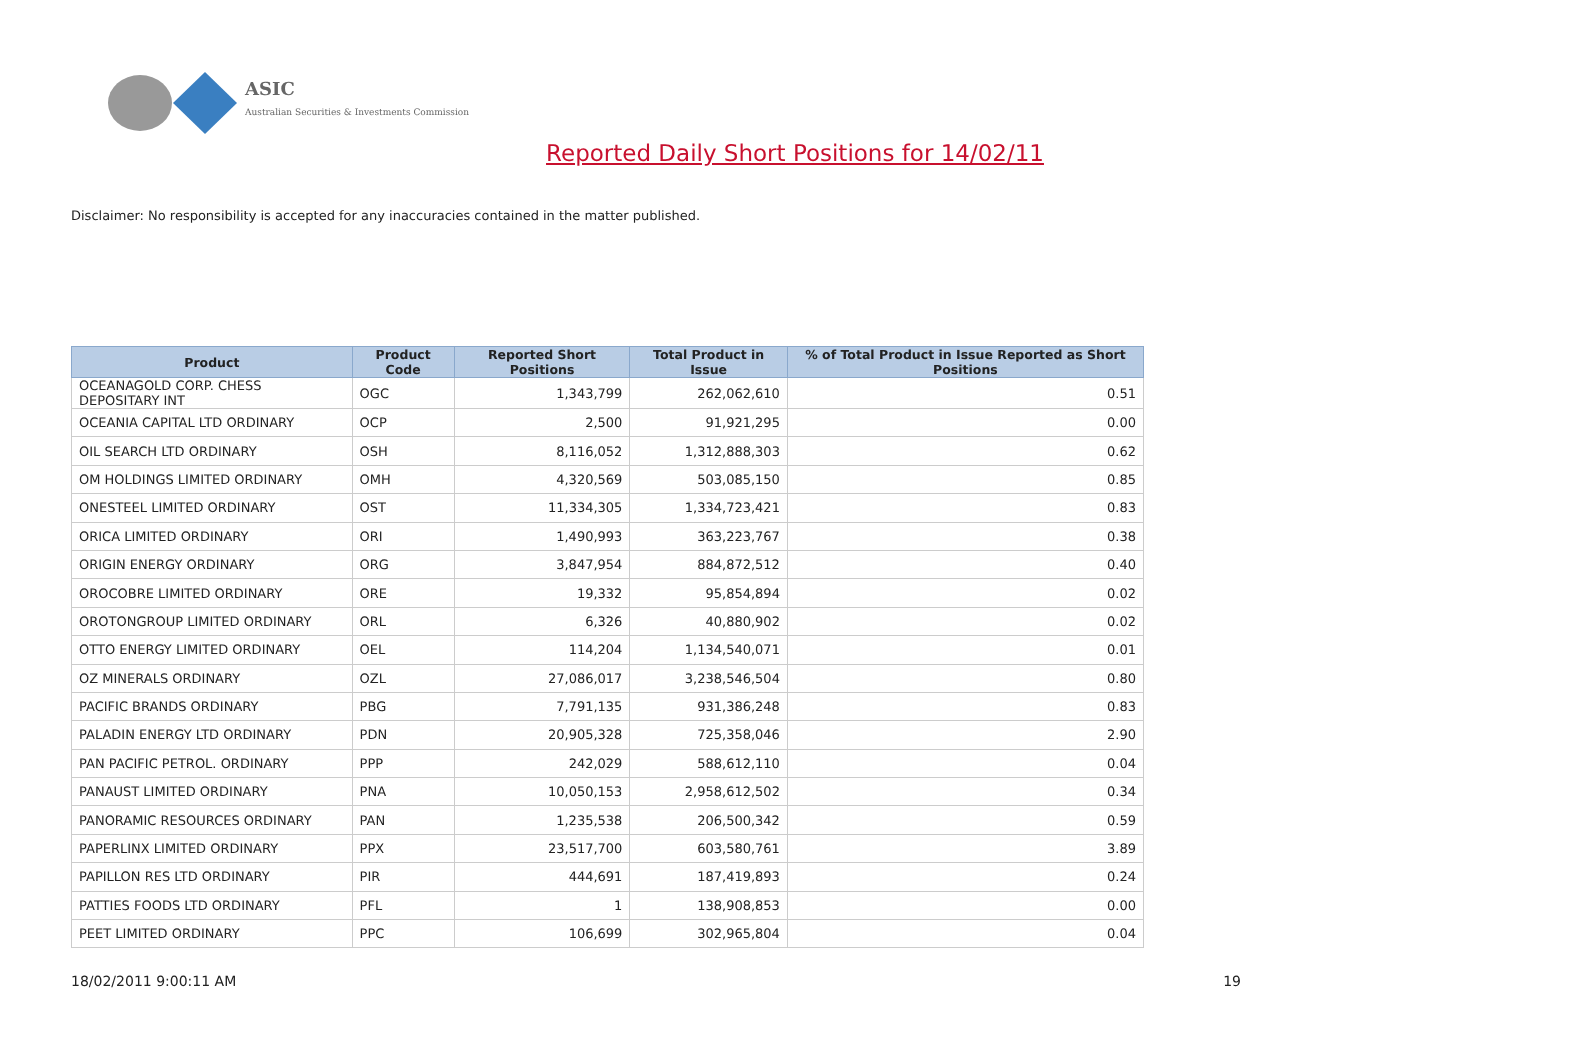ASIC
Australian Securities & Investments Commission
Reported Daily Short Positions for 14/02/11
Disclaimer: No responsibility is accepted for any inaccuracies contained in the matter published.
| Product | Product Code | Reported Short Positions | Total Product in Issue | % of Total Product in Issue Reported as Short Positions |
| --- | --- | --- | --- | --- |
| OCEANAGOLD CORP. CHESS DEPOSITARY INT | OGC | 1,343,799 | 262,062,610 | 0.51 |
| OCEANIA CAPITAL LTD ORDINARY | OCP | 2,500 | 91,921,295 | 0.00 |
| OIL SEARCH LTD ORDINARY | OSH | 8,116,052 | 1,312,888,303 | 0.62 |
| OM HOLDINGS LIMITED ORDINARY | OMH | 4,320,569 | 503,085,150 | 0.85 |
| ONESTEEL LIMITED ORDINARY | OST | 11,334,305 | 1,334,723,421 | 0.83 |
| ORICA LIMITED ORDINARY | ORI | 1,490,993 | 363,223,767 | 0.38 |
| ORIGIN ENERGY ORDINARY | ORG | 3,847,954 | 884,872,512 | 0.40 |
| OROCOBRE LIMITED ORDINARY | ORE | 19,332 | 95,854,894 | 0.02 |
| OROTONGROUP LIMITED ORDINARY | ORL | 6,326 | 40,880,902 | 0.02 |
| OTTO ENERGY LIMITED ORDINARY | OEL | 114,204 | 1,134,540,071 | 0.01 |
| OZ MINERALS ORDINARY | OZL | 27,086,017 | 3,238,546,504 | 0.80 |
| PACIFIC BRANDS ORDINARY | PBG | 7,791,135 | 931,386,248 | 0.83 |
| PALADIN ENERGY LTD ORDINARY | PDN | 20,905,328 | 725,358,046 | 2.90 |
| PAN PACIFIC PETROL. ORDINARY | PPP | 242,029 | 588,612,110 | 0.04 |
| PANAUST LIMITED ORDINARY | PNA | 10,050,153 | 2,958,612,502 | 0.34 |
| PANORAMIC RESOURCES ORDINARY | PAN | 1,235,538 | 206,500,342 | 0.59 |
| PAPERLINX LIMITED ORDINARY | PPX | 23,517,700 | 603,580,761 | 3.89 |
| PAPILLON RES LTD ORDINARY | PIR | 444,691 | 187,419,893 | 0.24 |
| PATTIES FOODS LTD ORDINARY | PFL | 1 | 138,908,853 | 0.00 |
| PEET LIMITED ORDINARY | PPC | 106,699 | 302,965,804 | 0.04 |
18/02/2011 9:00:11 AM 19